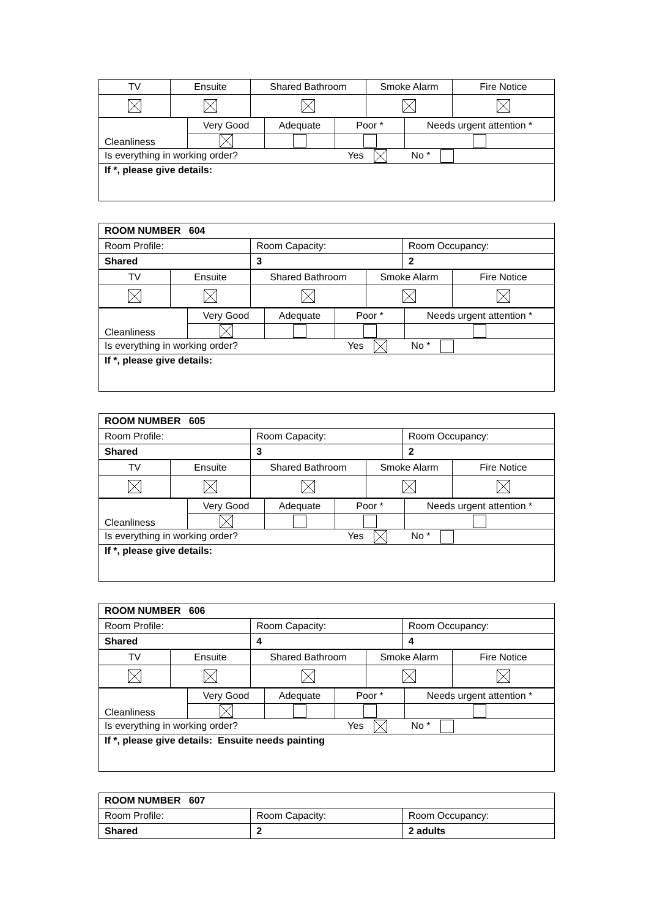| TV | Ensuite | Shared Bathroom | Smoke Alarm | Fire Notice |
| Cleanliness | Very Good | Adequate | Poor * | Needs urgent attention * |
| Is everything in working order? Yes No * | | | | |
| If *, please give details: | | | | |
| ROOM NUMBER 604 | | |
| Room Profile: | Room Capacity: | Room Occupancy: |
| Shared | 3 | 2 |
| TV | Ensuite | Shared Bathroom | Smoke Alarm | Fire Notice |
| Cleanliness | Very Good | Adequate | Poor * | Needs urgent attention * |
| Is everything in working order? Yes No * | | | | |
| If *, please give details: | | | | |
| ROOM NUMBER 605 | | |
| Room Profile: | Room Capacity: | Room Occupancy: |
| Shared | 3 | 2 |
| TV | Ensuite | Shared Bathroom | Smoke Alarm | Fire Notice |
| Cleanliness | Very Good | Adequate | Poor * | Needs urgent attention * |
| Is everything in working order? Yes No * | | | | |
| If *, please give details: | | | | |
| ROOM NUMBER 606 | | |
| Room Profile: | Room Capacity: | Room Occupancy: |
| Shared | 4 | 4 |
| TV | Ensuite | Shared Bathroom | Smoke Alarm | Fire Notice |
| Cleanliness | Very Good | Adequate | Poor * | Needs urgent attention * |
| Is everything in working order? Yes No * | | | | |
| If *, please give details: Ensuite needs painting | | | | |
| ROOM NUMBER 607 | | |
| Room Profile: | Room Capacity: | Room Occupancy: |
| Shared | 2 | 2 adults |